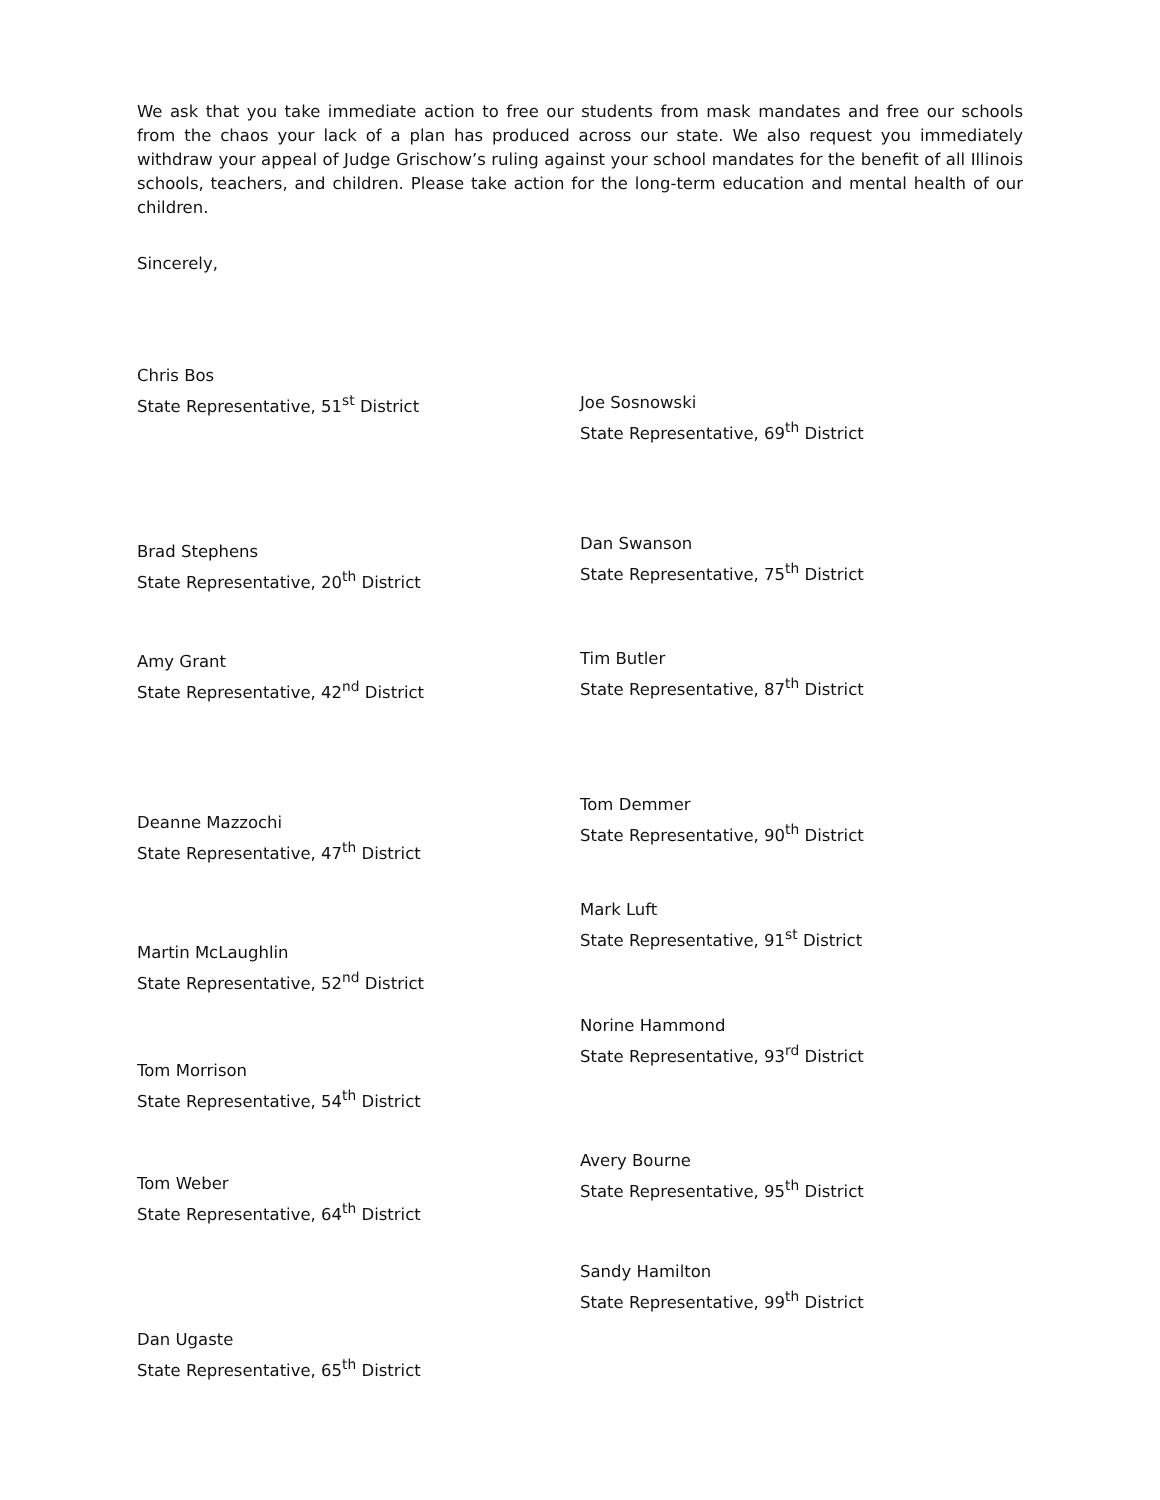We ask that you take immediate action to free our students from mask mandates and free our schools from the chaos your lack of a plan has produced across our state. We also request you immediately withdraw your appeal of Judge Grischow’s ruling against your school mandates for the benefit of all Illinois schools, teachers, and children. Please take action for the long-term education and mental health of our children.
Sincerely,
Chris Bos
State Representative, 51<sup>st</sup> District
Brad Stephens
State Representative, 20<sup>th</sup> District
Amy Grant
State Representative, 42<sup>nd</sup> District
Deanne Mazzochi
State Representative, 47<sup>th</sup> District
Martin McLaughlin
State Representative, 52<sup>nd</sup> District
Tom Morrison
State Representative, 54<sup>th</sup> District
Tom Weber
State Representative, 64<sup>th</sup> District
Dan Ugaste
State Representative, 65<sup>th</sup> District
Joe Sosnowski
State Representative, 69<sup>th</sup> District
Dan Swanson
State Representative, 75<sup>th</sup> District
Tim Butler
State Representative, 87<sup>th</sup> District
Tom Demmer
State Representative, 90<sup>th</sup> District
Mark Luft
State Representative, 91<sup>st</sup> District
Norine Hammond
State Representative, 93<sup>rd</sup> District
Avery Bourne
State Representative, 95<sup>th</sup> District
Sandy Hamilton
State Representative, 99<sup>th</sup> District